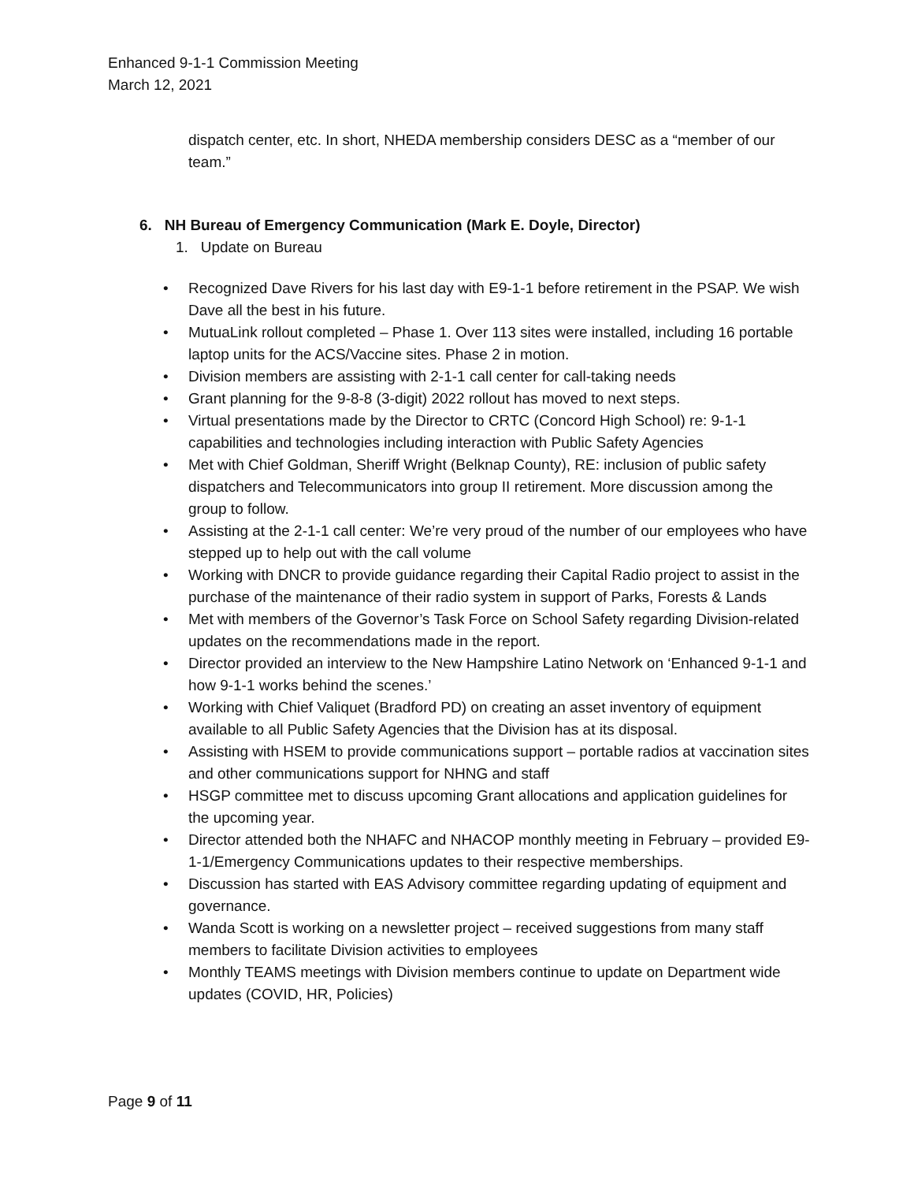Enhanced 9-1-1 Commission Meeting
March 12, 2021
dispatch center, etc. In short, NHEDA membership considers DESC as a “member of our team.”
6. NH Bureau of Emergency Communication (Mark E. Doyle, Director)
1. Update on Bureau
• Recognized Dave Rivers for his last day with E9-1-1 before retirement in the PSAP. We wish Dave all the best in his future.
• MutuaLink rollout completed – Phase 1. Over 113 sites were installed, including 16 portable laptop units for the ACS/Vaccine sites. Phase 2 in motion.
• Division members are assisting with 2-1-1 call center for call-taking needs
• Grant planning for the 9-8-8 (3-digit) 2022 rollout has moved to next steps.
• Virtual presentations made by the Director to CRTC (Concord High School) re: 9-1-1 capabilities and technologies including interaction with Public Safety Agencies
• Met with Chief Goldman, Sheriff Wright (Belknap County), RE: inclusion of public safety dispatchers and Telecommunicators into group II retirement. More discussion among the group to follow.
• Assisting at the 2-1-1 call center: We’re very proud of the number of our employees who have stepped up to help out with the call volume
• Working with DNCR to provide guidance regarding their Capital Radio project to assist in the purchase of the maintenance of their radio system in support of Parks, Forests & Lands
• Met with members of the Governor’s Task Force on School Safety regarding Division-related updates on the recommendations made in the report.
• Director provided an interview to the New Hampshire Latino Network on ‘Enhanced 9-1-1 and how 9-1-1 works behind the scenes.’
• Working with Chief Valiquet (Bradford PD) on creating an asset inventory of equipment available to all Public Safety Agencies that the Division has at its disposal.
• Assisting with HSEM to provide communications support – portable radios at vaccination sites and other communications support for NHNG and staff
• HSGP committee met to discuss upcoming Grant allocations and application guidelines for the upcoming year.
• Director attended both the NHAFC and NHACOP monthly meeting in February – provided E9-1-1/Emergency Communications updates to their respective memberships.
• Discussion has started with EAS Advisory committee regarding updating of equipment and governance.
• Wanda Scott is working on a newsletter project – received suggestions from many staff members to facilitate Division activities to employees
• Monthly TEAMS meetings with Division members continue to update on Department wide updates (COVID, HR, Policies)
Page 9 of 11